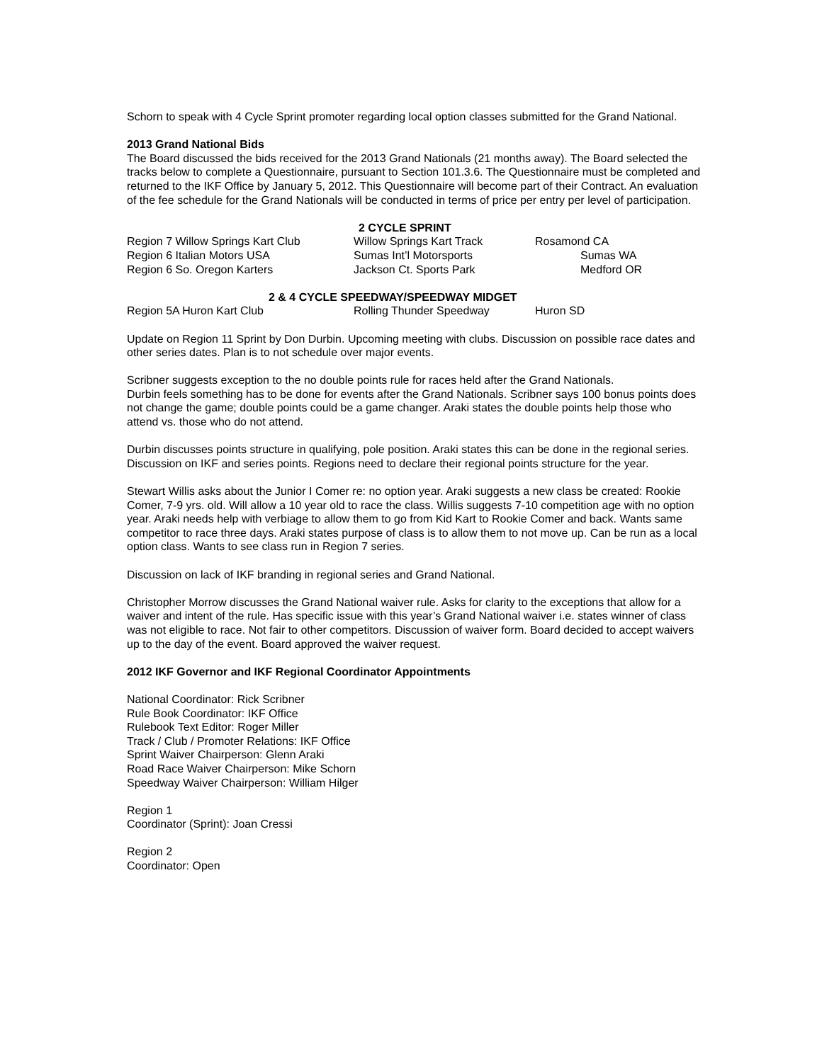Schorn to speak with 4 Cycle Sprint promoter regarding local option classes submitted for the Grand National.
2013 Grand National Bids
The Board discussed the bids received for the 2013 Grand Nationals (21 months away). The Board selected the tracks below to complete a Questionnaire, pursuant to Section 101.3.6. The Questionnaire must be completed and returned to the IKF Office by January 5, 2012. This Questionnaire will become part of their Contract. An evaluation of the fee schedule for the Grand Nationals will be conducted in terms of price per entry per level of participation.
| 2 CYCLE SPRINT | | |
| Region 7 Willow Springs Kart Club | Willow Springs Kart Track | Rosamond CA |
| Region 6 Italian Motors USA | Sumas Int’l Motorsports | Sumas WA |
| Region 6 So. Oregon Karters | Jackson Ct. Sports Park | Medford OR |
| 2 & 4 CYCLE SPEEDWAY/SPEEDWAY MIDGET | | |
| Region 5A Huron Kart Club | Rolling Thunder Speedway | Huron SD |
Update on Region 11 Sprint by Don Durbin. Upcoming meeting with clubs. Discussion on possible race dates and other series dates. Plan is to not schedule over major events.
Scribner suggests exception to the no double points rule for races held after the Grand Nationals.
Durbin feels something has to be done for events after the Grand Nationals. Scribner says 100 bonus points does not change the game; double points could be a game changer. Araki states the double points help those who attend vs. those who do not attend.
Durbin discusses points structure in qualifying, pole position. Araki states this can be done in the regional series. Discussion on IKF and series points. Regions need to declare their regional points structure for the year.
Stewart Willis asks about the Junior I Comer re: no option year. Araki suggests a new class be created: Rookie Comer, 7-9 yrs. old. Will allow a 10 year old to race the class. Willis suggests 7-10 competition age with no option year. Araki needs help with verbiage to allow them to go from Kid Kart to Rookie Comer and back. Wants same competitor to race three days. Araki states purpose of class is to allow them to not move up. Can be run as a local option class. Wants to see class run in Region 7 series.
Discussion on lack of IKF branding in regional series and Grand National.
Christopher Morrow discusses the Grand National waiver rule. Asks for clarity to the exceptions that allow for a waiver and intent of the rule. Has specific issue with this year’s Grand National waiver i.e. states winner of class was not eligible to race. Not fair to other competitors. Discussion of waiver form. Board decided to accept waivers up to the day of the event. Board approved the waiver request.
2012 IKF Governor and IKF Regional Coordinator Appointments
National Coordinator: Rick Scribner
Rule Book Coordinator: IKF Office
Rulebook Text Editor: Roger Miller
Track / Club / Promoter Relations: IKF Office
Sprint Waiver Chairperson: Glenn Araki
Road Race Waiver Chairperson: Mike Schorn
Speedway Waiver Chairperson: William Hilger
Region 1
Coordinator (Sprint): Joan Cressi
Region 2
Coordinator: Open